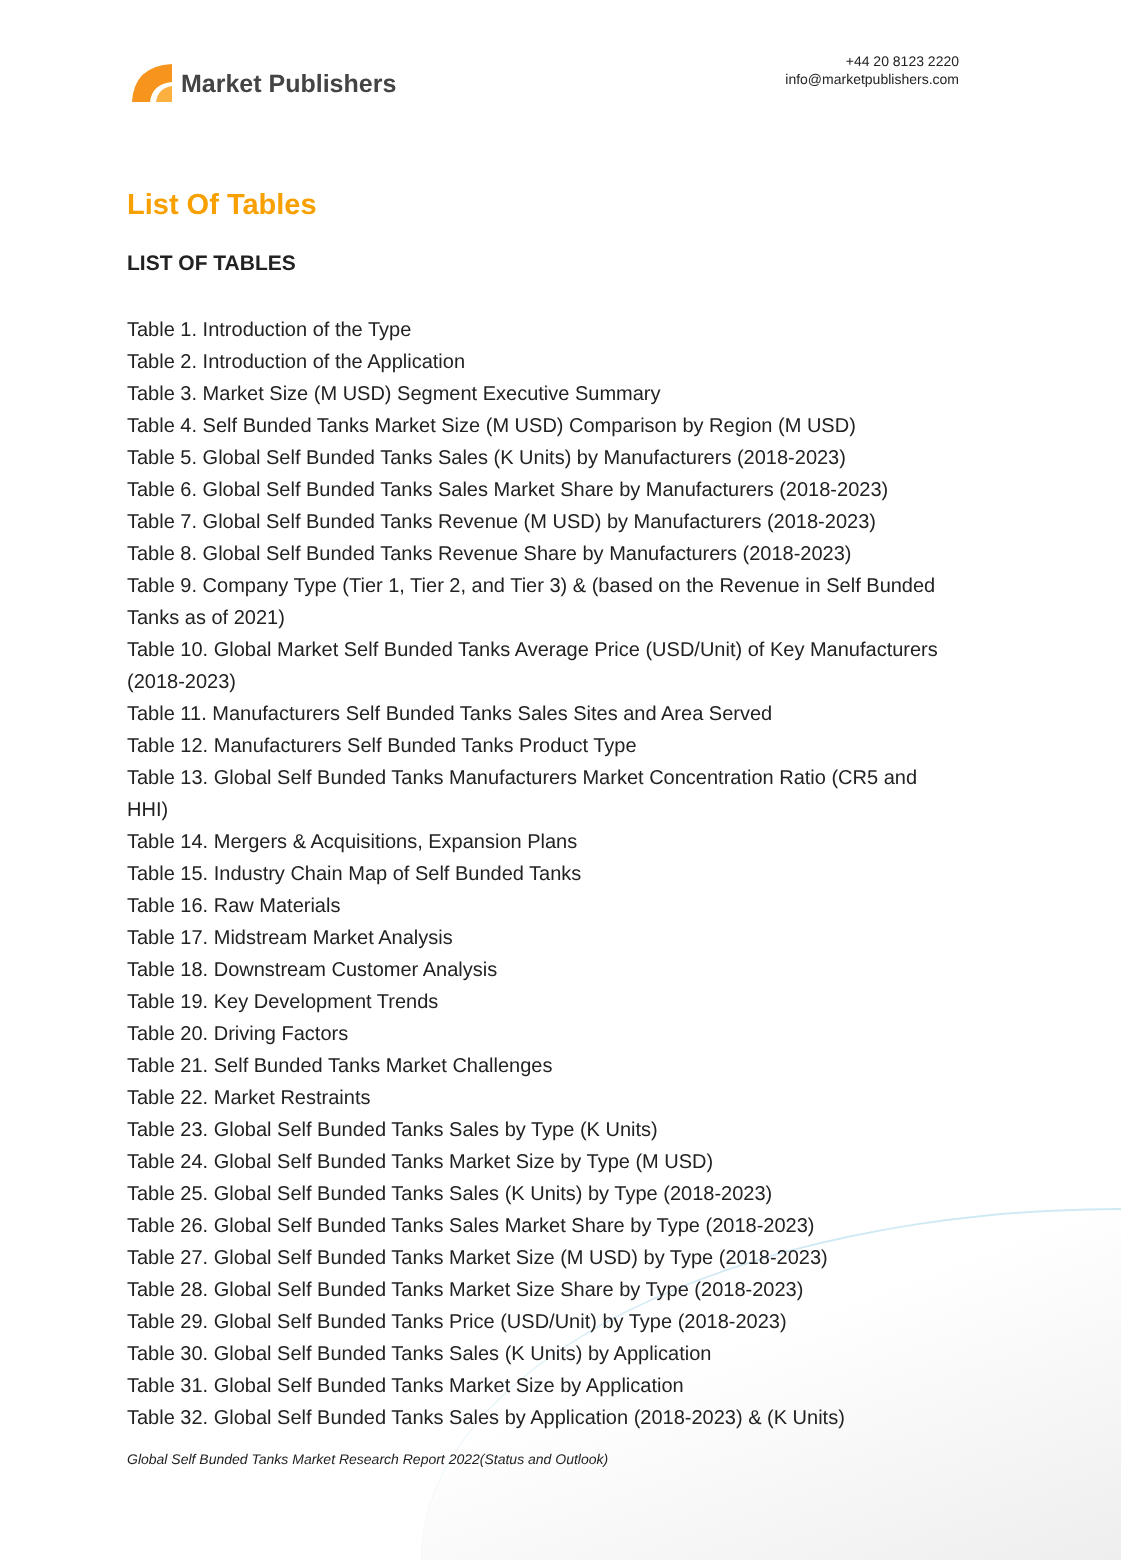Market Publishers
+44 20 8123 2220
info@marketpublishers.com
List Of Tables
LIST OF TABLES
Table 1. Introduction of the Type
Table 2. Introduction of the Application
Table 3. Market Size (M USD) Segment Executive Summary
Table 4. Self Bunded Tanks Market Size (M USD) Comparison by Region (M USD)
Table 5. Global Self Bunded Tanks Sales (K Units) by Manufacturers (2018-2023)
Table 6. Global Self Bunded Tanks Sales Market Share by Manufacturers (2018-2023)
Table 7. Global Self Bunded Tanks Revenue (M USD) by Manufacturers (2018-2023)
Table 8. Global Self Bunded Tanks Revenue Share by Manufacturers (2018-2023)
Table 9. Company Type (Tier 1, Tier 2, and Tier 3) & (based on the Revenue in Self Bunded Tanks as of 2021)
Table 10. Global Market Self Bunded Tanks Average Price (USD/Unit) of Key Manufacturers (2018-2023)
Table 11. Manufacturers Self Bunded Tanks Sales Sites and Area Served
Table 12. Manufacturers Self Bunded Tanks Product Type
Table 13. Global Self Bunded Tanks Manufacturers Market Concentration Ratio (CR5 and HHI)
Table 14. Mergers & Acquisitions, Expansion Plans
Table 15. Industry Chain Map of Self Bunded Tanks
Table 16. Raw Materials
Table 17. Midstream Market Analysis
Table 18. Downstream Customer Analysis
Table 19. Key Development Trends
Table 20. Driving Factors
Table 21. Self Bunded Tanks Market Challenges
Table 22. Market Restraints
Table 23. Global Self Bunded Tanks Sales by Type (K Units)
Table 24. Global Self Bunded Tanks Market Size by Type (M USD)
Table 25. Global Self Bunded Tanks Sales (K Units) by Type (2018-2023)
Table 26. Global Self Bunded Tanks Sales Market Share by Type (2018-2023)
Table 27. Global Self Bunded Tanks Market Size (M USD) by Type (2018-2023)
Table 28. Global Self Bunded Tanks Market Size Share by Type (2018-2023)
Table 29. Global Self Bunded Tanks Price (USD/Unit) by Type (2018-2023)
Table 30. Global Self Bunded Tanks Sales (K Units) by Application
Table 31. Global Self Bunded Tanks Market Size by Application
Table 32. Global Self Bunded Tanks Sales by Application (2018-2023) & (K Units)
Global Self Bunded Tanks Market Research Report 2022(Status and Outlook)